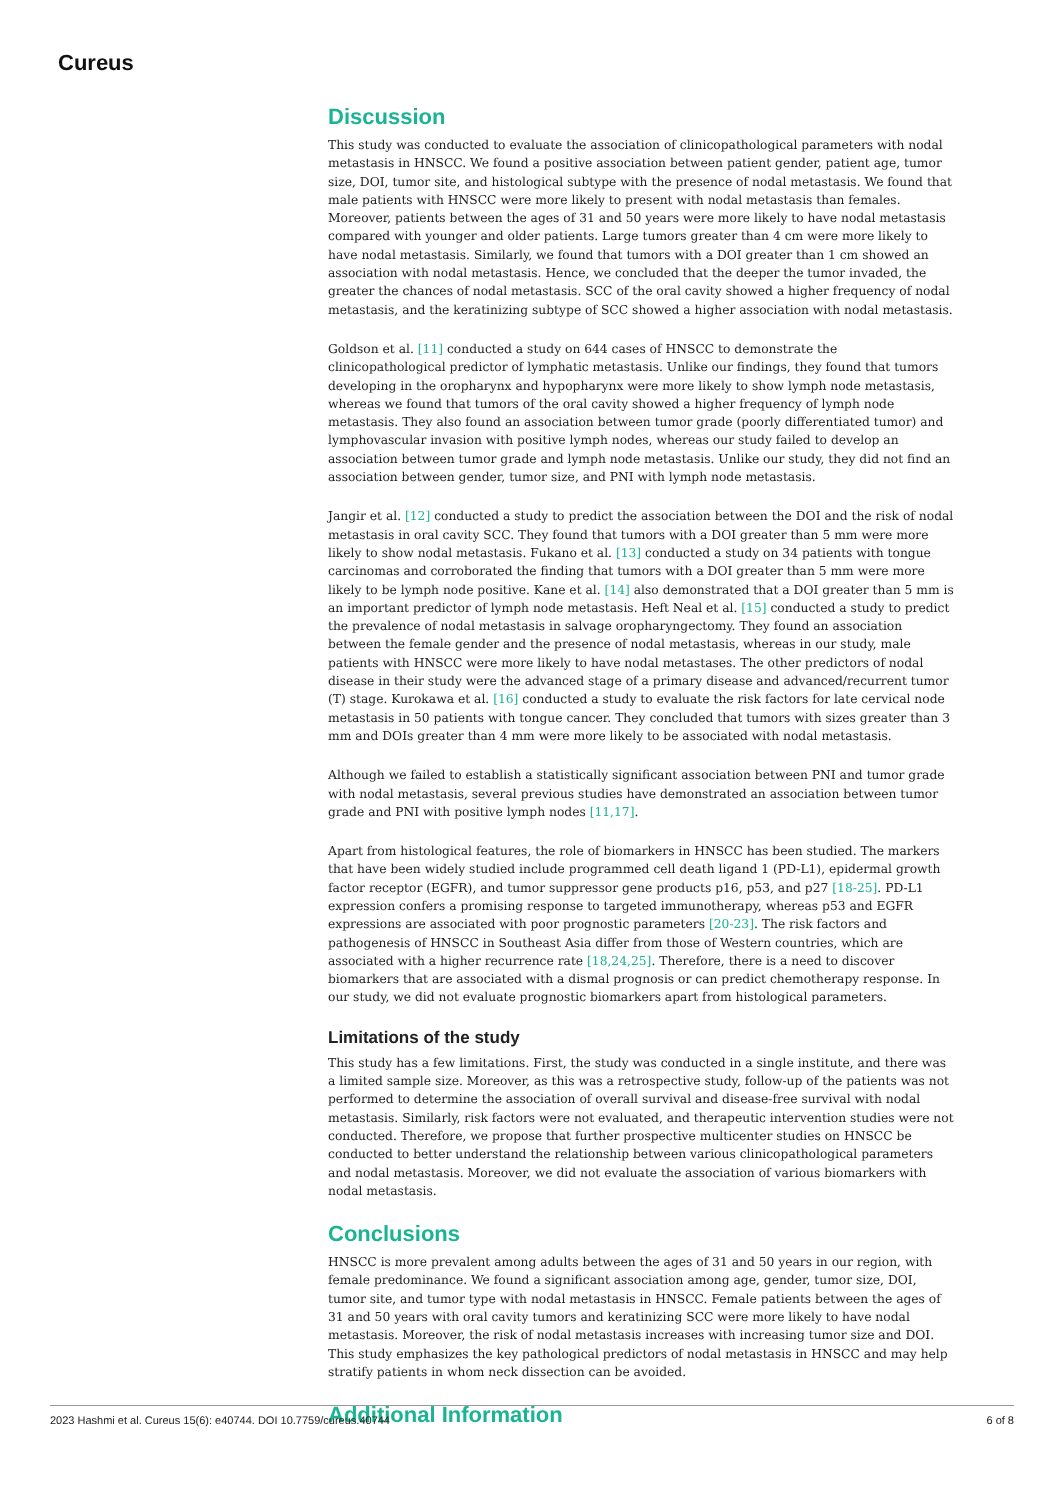Cureus
Discussion
This study was conducted to evaluate the association of clinicopathological parameters with nodal metastasis in HNSCC. We found a positive association between patient gender, patient age, tumor size, DOI, tumor site, and histological subtype with the presence of nodal metastasis. We found that male patients with HNSCC were more likely to present with nodal metastasis than females. Moreover, patients between the ages of 31 and 50 years were more likely to have nodal metastasis compared with younger and older patients. Large tumors greater than 4 cm were more likely to have nodal metastasis. Similarly, we found that tumors with a DOI greater than 1 cm showed an association with nodal metastasis. Hence, we concluded that the deeper the tumor invaded, the greater the chances of nodal metastasis. SCC of the oral cavity showed a higher frequency of nodal metastasis, and the keratinizing subtype of SCC showed a higher association with nodal metastasis.
Goldson et al. [11] conducted a study on 644 cases of HNSCC to demonstrate the clinicopathological predictor of lymphatic metastasis. Unlike our findings, they found that tumors developing in the oropharynx and hypopharynx were more likely to show lymph node metastasis, whereas we found that tumors of the oral cavity showed a higher frequency of lymph node metastasis. They also found an association between tumor grade (poorly differentiated tumor) and lymphovascular invasion with positive lymph nodes, whereas our study failed to develop an association between tumor grade and lymph node metastasis. Unlike our study, they did not find an association between gender, tumor size, and PNI with lymph node metastasis.
Jangir et al. [12] conducted a study to predict the association between the DOI and the risk of nodal metastasis in oral cavity SCC. They found that tumors with a DOI greater than 5 mm were more likely to show nodal metastasis. Fukano et al. [13] conducted a study on 34 patients with tongue carcinomas and corroborated the finding that tumors with a DOI greater than 5 mm were more likely to be lymph node positive. Kane et al. [14] also demonstrated that a DOI greater than 5 mm is an important predictor of lymph node metastasis. Heft Neal et al. [15] conducted a study to predict the prevalence of nodal metastasis in salvage oropharyngectomy. They found an association between the female gender and the presence of nodal metastasis, whereas in our study, male patients with HNSCC were more likely to have nodal metastases. The other predictors of nodal disease in their study were the advanced stage of a primary disease and advanced/recurrent tumor (T) stage. Kurokawa et al. [16] conducted a study to evaluate the risk factors for late cervical node metastasis in 50 patients with tongue cancer. They concluded that tumors with sizes greater than 3 mm and DOIs greater than 4 mm were more likely to be associated with nodal metastasis.
Although we failed to establish a statistically significant association between PNI and tumor grade with nodal metastasis, several previous studies have demonstrated an association between tumor grade and PNI with positive lymph nodes [11,17].
Apart from histological features, the role of biomarkers in HNSCC has been studied. The markers that have been widely studied include programmed cell death ligand 1 (PD-L1), epidermal growth factor receptor (EGFR), and tumor suppressor gene products p16, p53, and p27 [18-25]. PD-L1 expression confers a promising response to targeted immunotherapy, whereas p53 and EGFR expressions are associated with poor prognostic parameters [20-23]. The risk factors and pathogenesis of HNSCC in Southeast Asia differ from those of Western countries, which are associated with a higher recurrence rate [18,24,25]. Therefore, there is a need to discover biomarkers that are associated with a dismal prognosis or can predict chemotherapy response. In our study, we did not evaluate prognostic biomarkers apart from histological parameters.
Limitations of the study
This study has a few limitations. First, the study was conducted in a single institute, and there was a limited sample size. Moreover, as this was a retrospective study, follow-up of the patients was not performed to determine the association of overall survival and disease-free survival with nodal metastasis. Similarly, risk factors were not evaluated, and therapeutic intervention studies were not conducted. Therefore, we propose that further prospective multicenter studies on HNSCC be conducted to better understand the relationship between various clinicopathological parameters and nodal metastasis. Moreover, we did not evaluate the association of various biomarkers with nodal metastasis.
Conclusions
HNSCC is more prevalent among adults between the ages of 31 and 50 years in our region, with female predominance. We found a significant association among age, gender, tumor size, DOI, tumor site, and tumor type with nodal metastasis in HNSCC. Female patients between the ages of 31 and 50 years with oral cavity tumors and keratinizing SCC were more likely to have nodal metastasis. Moreover, the risk of nodal metastasis increases with increasing tumor size and DOI. This study emphasizes the key pathological predictors of nodal metastasis in HNSCC and may help stratify patients in whom neck dissection can be avoided.
Additional Information
2023 Hashmi et al. Cureus 15(6): e40744. DOI 10.7759/cureus.40744 6 of 8